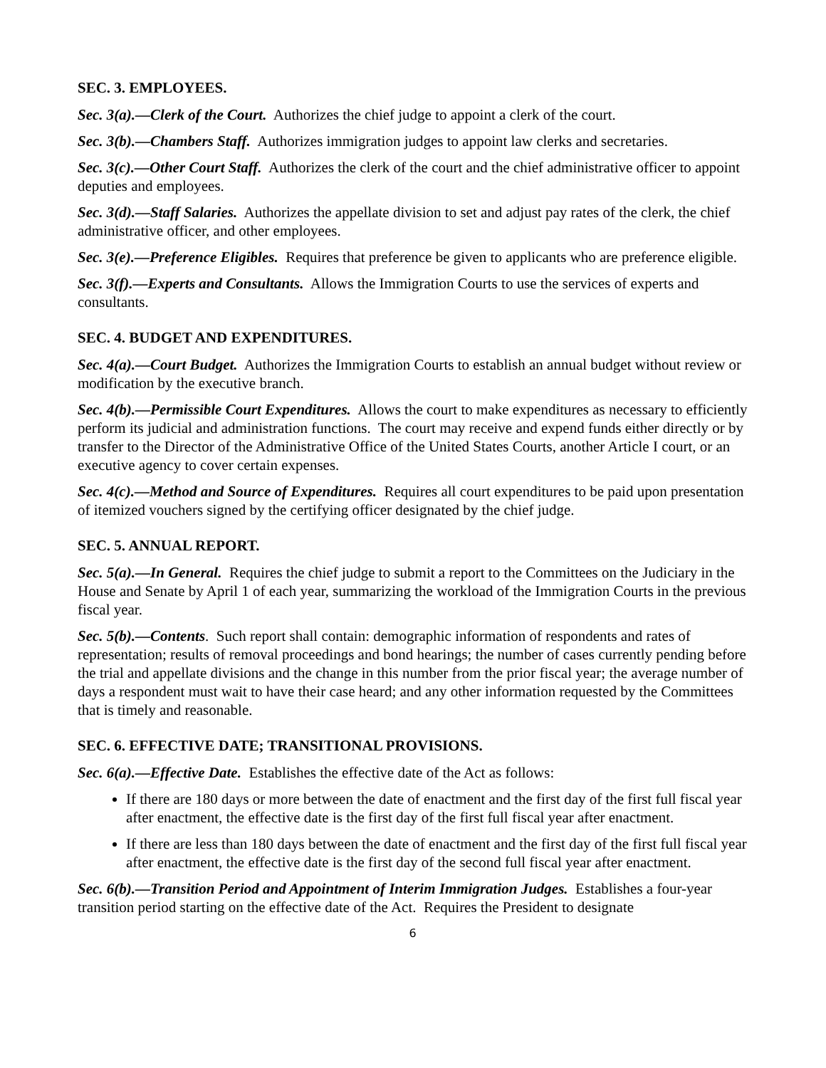SEC. 3. EMPLOYEES.
Sec. 3(a).—Clerk of the Court. Authorizes the chief judge to appoint a clerk of the court.
Sec. 3(b).—Chambers Staff. Authorizes immigration judges to appoint law clerks and secretaries.
Sec. 3(c).—Other Court Staff. Authorizes the clerk of the court and the chief administrative officer to appoint deputies and employees.
Sec. 3(d).—Staff Salaries. Authorizes the appellate division to set and adjust pay rates of the clerk, the chief administrative officer, and other employees.
Sec. 3(e).—Preference Eligibles. Requires that preference be given to applicants who are preference eligible.
Sec. 3(f).—Experts and Consultants. Allows the Immigration Courts to use the services of experts and consultants.
SEC. 4. BUDGET AND EXPENDITURES.
Sec. 4(a).—Court Budget. Authorizes the Immigration Courts to establish an annual budget without review or modification by the executive branch.
Sec. 4(b).—Permissible Court Expenditures. Allows the court to make expenditures as necessary to efficiently perform its judicial and administration functions. The court may receive and expend funds either directly or by transfer to the Director of the Administrative Office of the United States Courts, another Article I court, or an executive agency to cover certain expenses.
Sec. 4(c).—Method and Source of Expenditures. Requires all court expenditures to be paid upon presentation of itemized vouchers signed by the certifying officer designated by the chief judge.
SEC. 5. ANNUAL REPORT.
Sec. 5(a).—In General. Requires the chief judge to submit a report to the Committees on the Judiciary in the House and Senate by April 1 of each year, summarizing the workload of the Immigration Courts in the previous fiscal year.
Sec. 5(b).—Contents. Such report shall contain: demographic information of respondents and rates of representation; results of removal proceedings and bond hearings; the number of cases currently pending before the trial and appellate divisions and the change in this number from the prior fiscal year; the average number of days a respondent must wait to have their case heard; and any other information requested by the Committees that is timely and reasonable.
SEC. 6. EFFECTIVE DATE; TRANSITIONAL PROVISIONS.
Sec. 6(a).—Effective Date. Establishes the effective date of the Act as follows:
If there are 180 days or more between the date of enactment and the first day of the first full fiscal year after enactment, the effective date is the first day of the first full fiscal year after enactment.
If there are less than 180 days between the date of enactment and the first day of the first full fiscal year after enactment, the effective date is the first day of the second full fiscal year after enactment.
Sec. 6(b).—Transition Period and Appointment of Interim Immigration Judges. Establishes a four-year transition period starting on the effective date of the Act. Requires the President to designate
6